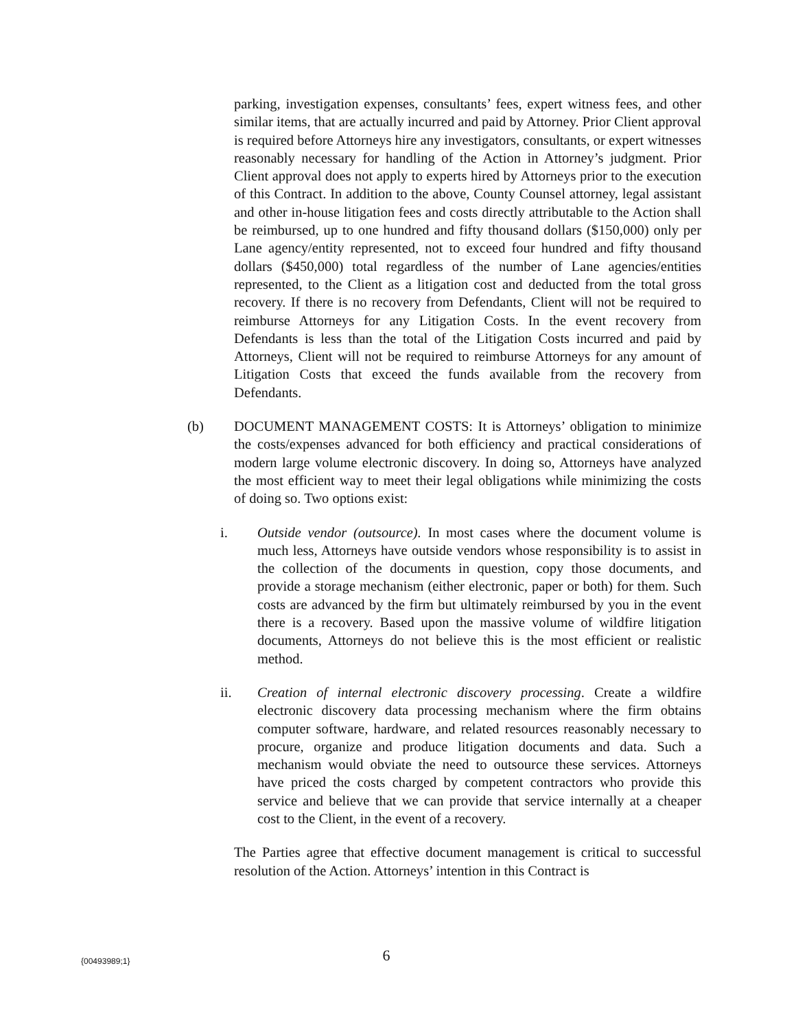parking, investigation expenses, consultants’ fees, expert witness fees, and other similar items, that are actually incurred and paid by Attorney. Prior Client approval is required before Attorneys hire any investigators, consultants, or expert witnesses reasonably necessary for handling of the Action in Attorney’s judgment. Prior Client approval does not apply to experts hired by Attorneys prior to the execution of this Contract. In addition to the above, County Counsel attorney, legal assistant and other in-house litigation fees and costs directly attributable to the Action shall be reimbursed, up to one hundred and fifty thousand dollars ($150,000) only per Lane agency/entity represented, not to exceed four hundred and fifty thousand dollars ($450,000) total regardless of the number of Lane agencies/entities represented, to the Client as a litigation cost and deducted from the total gross recovery. If there is no recovery from Defendants, Client will not be required to reimburse Attorneys for any Litigation Costs. In the event recovery from Defendants is less than the total of the Litigation Costs incurred and paid by Attorneys, Client will not be required to reimburse Attorneys for any amount of Litigation Costs that exceed the funds available from the recovery from Defendants.
(b) DOCUMENT MANAGEMENT COSTS: It is Attorneys’ obligation to minimize the costs/expenses advanced for both efficiency and practical considerations of modern large volume electronic discovery. In doing so, Attorneys have analyzed the most efficient way to meet their legal obligations while minimizing the costs of doing so. Two options exist:
i. Outside vendor (outsource). In most cases where the document volume is much less, Attorneys have outside vendors whose responsibility is to assist in the collection of the documents in question, copy those documents, and provide a storage mechanism (either electronic, paper or both) for them. Such costs are advanced by the firm but ultimately reimbursed by you in the event there is a recovery. Based upon the massive volume of wildfire litigation documents, Attorneys do not believe this is the most efficient or realistic method.
ii. Creation of internal electronic discovery processing. Create a wildfire electronic discovery data processing mechanism where the firm obtains computer software, hardware, and related resources reasonably necessary to procure, organize and produce litigation documents and data. Such a mechanism would obviate the need to outsource these services. Attorneys have priced the costs charged by competent contractors who provide this service and believe that we can provide that service internally at a cheaper cost to the Client, in the event of a recovery.
The Parties agree that effective document management is critical to successful resolution of the Action. Attorneys’ intention in this Contract is
{00493989;1} 6